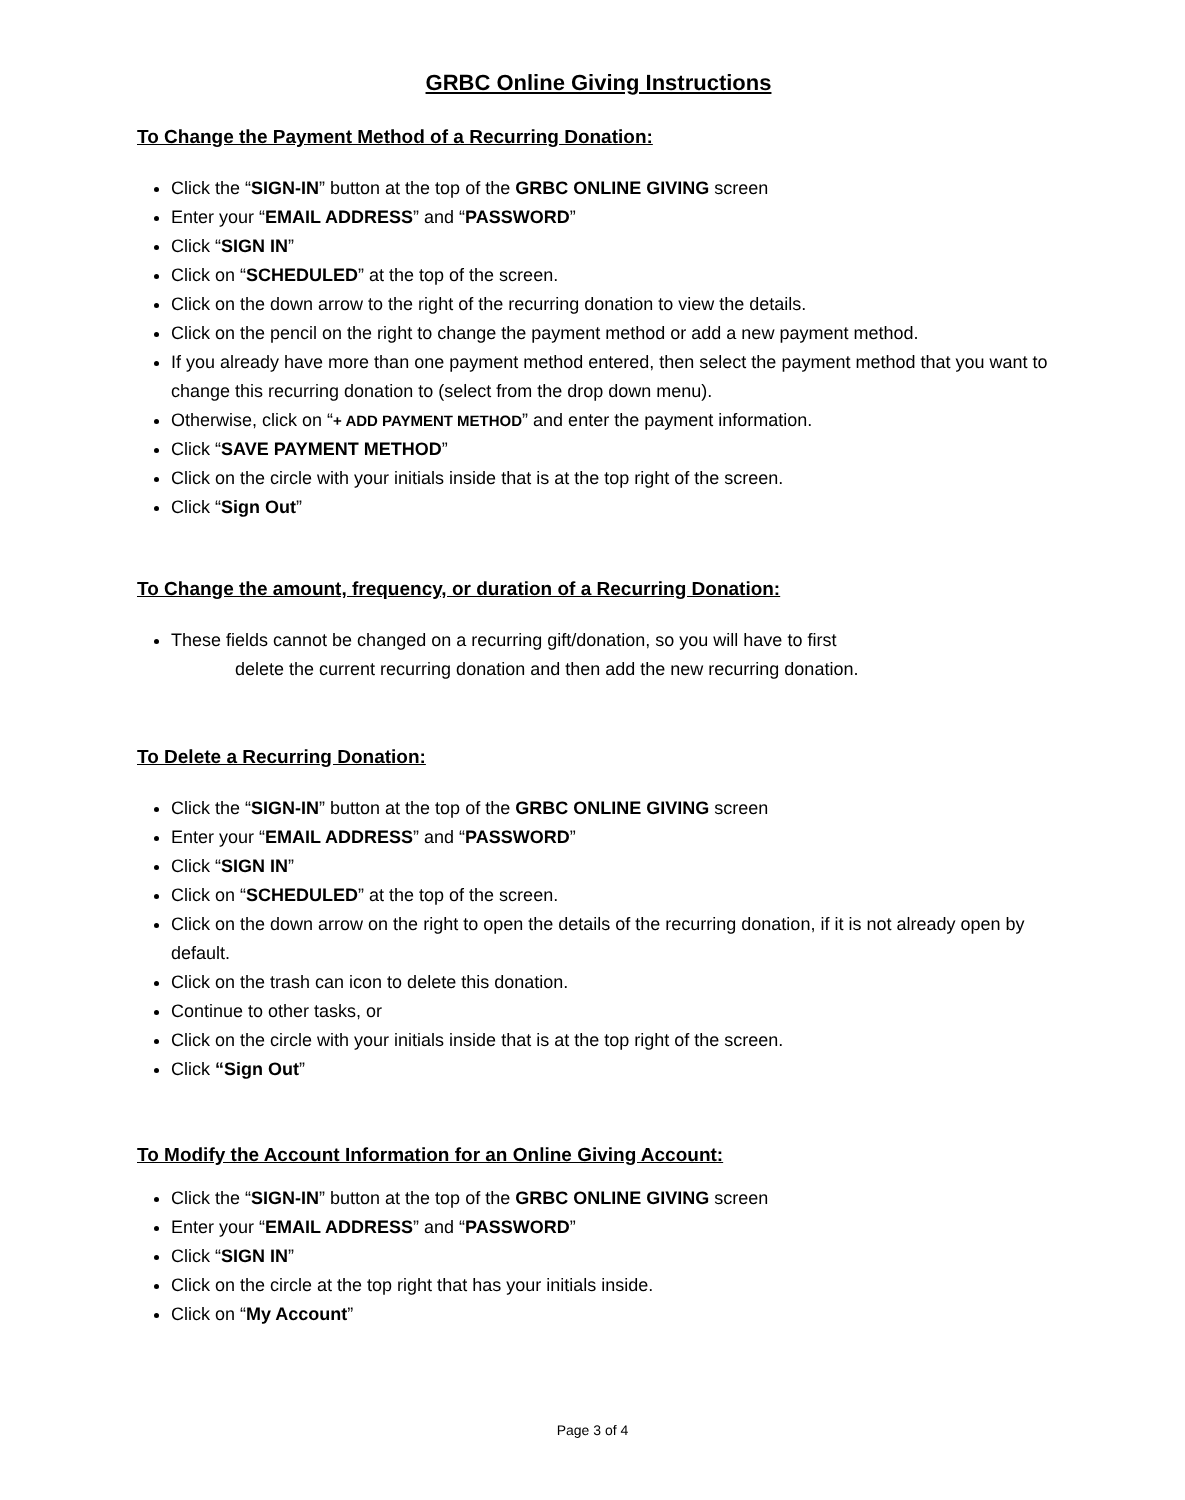GRBC Online Giving Instructions
To Change the Payment Method of a Recurring Donation:
Click the “SIGN-IN” button at the top of the GRBC ONLINE GIVING screen
Enter your “EMAIL ADDRESS” and “PASSWORD”
Click “SIGN IN”
Click on “SCHEDULED” at the top of the screen.
Click on the down arrow to the right of the recurring donation to view the details.
Click on the pencil on the right to change the payment method or add a new payment method.
If you already have more than one payment method entered, then select the payment method that you want to change this recurring donation to (select from the drop down menu).
Otherwise, click on “+ ADD PAYMENT METHOD” and enter the payment information.
Click “SAVE PAYMENT METHOD”
Click on the circle with your initials inside that is at the top right of the screen.
Click “Sign Out”
To Change the amount, frequency, or duration of a Recurring Donation:
These fields cannot be changed on a recurring gift/donation, so you will have to first
delete the current recurring donation and then add the new recurring donation.
To Delete a Recurring Donation:
Click the “SIGN-IN” button at the top of the GRBC ONLINE GIVING screen
Enter your “EMAIL ADDRESS” and “PASSWORD”
Click “SIGN IN”
Click on “SCHEDULED” at the top of the screen.
Click on the down arrow on the right to open the details of the recurring donation, if it is not already open by default.
Click on the trash can icon to delete this donation.
Continue to other tasks, or
Click on the circle with your initials inside that is at the top right of the screen.
Click “Sign Out”
To Modify the Account Information for an Online Giving Account:
Click the “SIGN-IN” button at the top of the GRBC ONLINE GIVING screen
Enter your “EMAIL ADDRESS” and “PASSWORD”
Click “SIGN IN”
Click on the circle at the top right that has your initials inside.
Click on “My Account”
Page 3 of 4